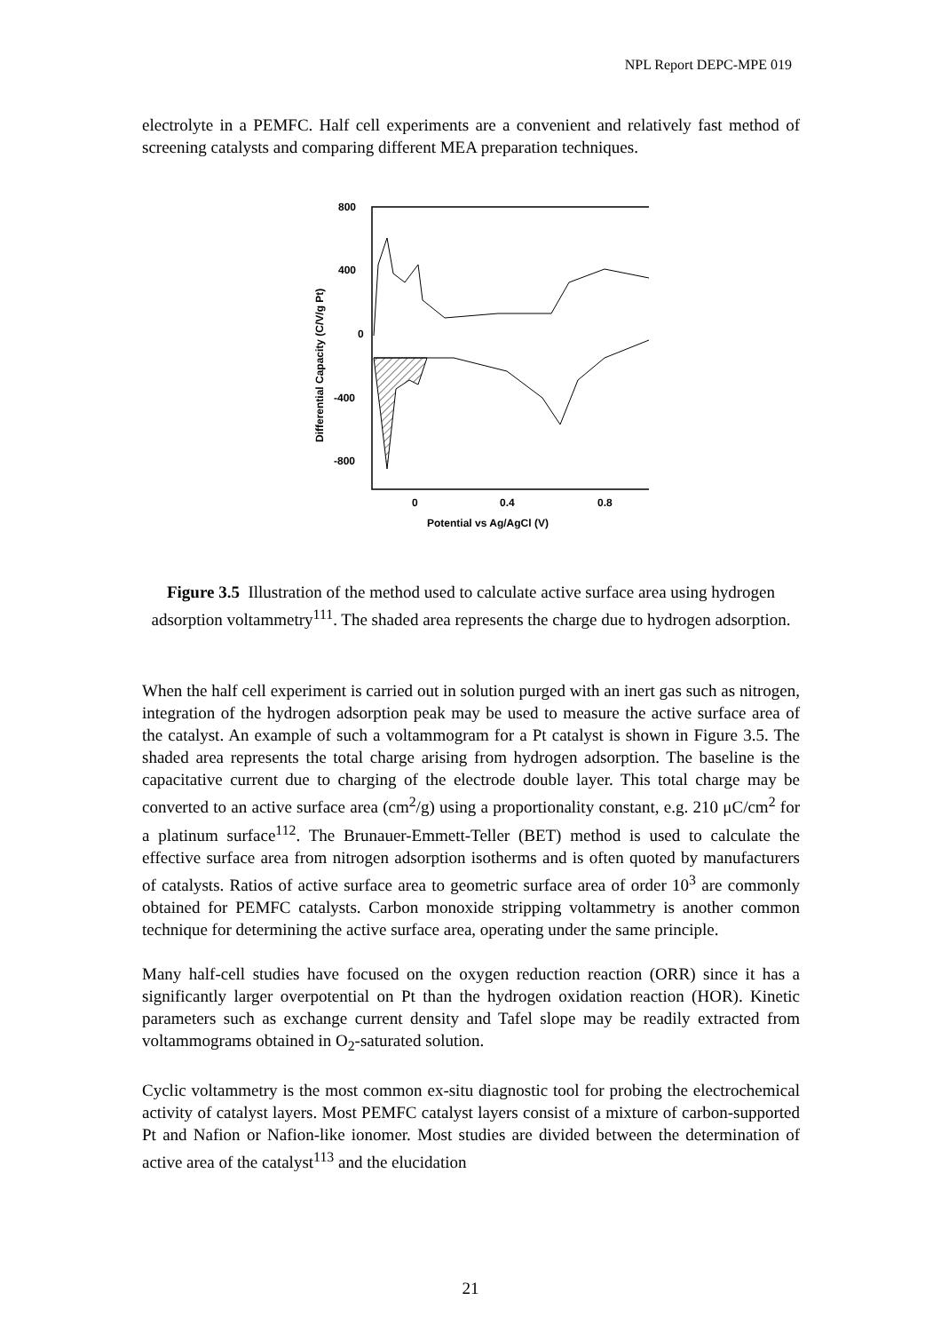NPL Report DEPC-MPE 019
electrolyte in a PEMFC. Half cell experiments are a convenient and relatively fast method of screening catalysts and comparing different MEA preparation techniques.
800
400
0
-400
-800
0
0.4
0.8
Potential vs Ag/AgCl (V)
Differential Capacity (C/V/g Pt)
Figure 3.5 Illustration of the method used to calculate active surface area using hydrogen adsorption voltammetry<sup>111</sup>. The shaded area represents the charge due to hydrogen adsorption.
When the half cell experiment is carried out in solution purged with an inert gas such as nitrogen, integration of the hydrogen adsorption peak may be used to measure the active surface area of the catalyst. An example of such a voltammogram for a Pt catalyst is shown in Figure 3.5. The shaded area represents the total charge arising from hydrogen adsorption. The baseline is the capacitative current due to charging of the electrode double layer. This total charge may be converted to an active surface area (cm<sup>2</sup>/g) using a proportionality constant, e.g. 210 μC/cm<sup>2</sup> for a platinum surface<sup>112</sup>. The Brunauer-Emmett-Teller (BET) method is used to calculate the effective surface area from nitrogen adsorption isotherms and is often quoted by manufacturers of catalysts. Ratios of active surface area to geometric surface area of order 10<sup>3</sup> are commonly obtained for PEMFC catalysts. Carbon monoxide stripping voltammetry is another common technique for determining the active surface area, operating under the same principle.
Many half-cell studies have focused on the oxygen reduction reaction (ORR) since it has a significantly larger overpotential on Pt than the hydrogen oxidation reaction (HOR). Kinetic parameters such as exchange current density and Tafel slope may be readily extracted from voltammograms obtained in O<sub>2</sub>-saturated solution.
Cyclic voltammetry is the most common ex-situ diagnostic tool for probing the electrochemical activity of catalyst layers. Most PEMFC catalyst layers consist of a mixture of carbon-supported Pt and Nafion or Nafion-like ionomer. Most studies are divided between the determination of active area of the catalyst<sup>113</sup> and the elucidation
21